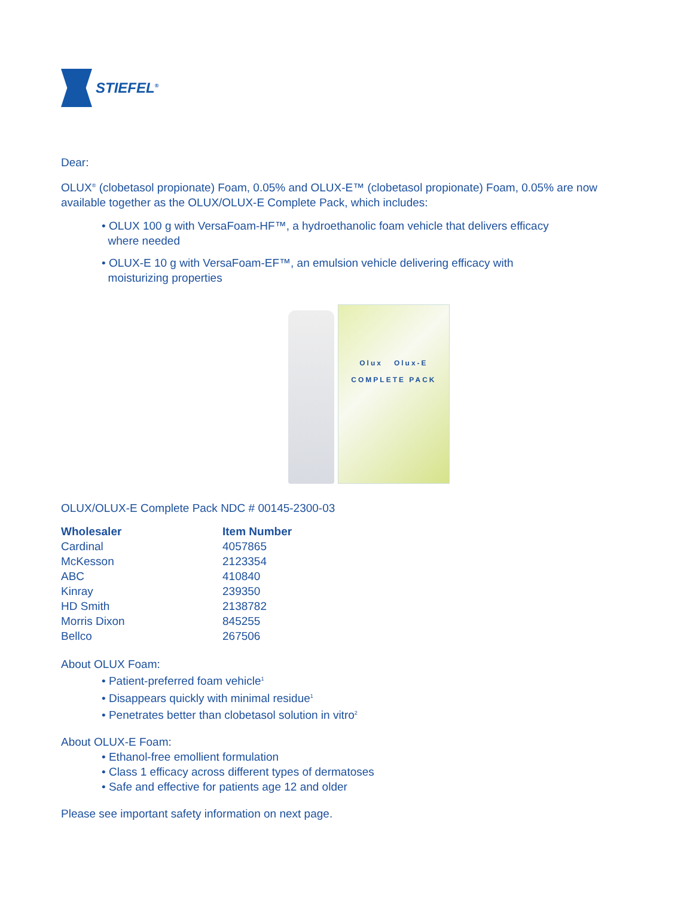STIEFEL<sup>®</sup>
Dear:
OLUX<sup>®</sup> (clobetasol propionate) Foam, 0.05% and OLUX-E™ (clobetasol propionate) Foam, 0.05% are now available together as the OLUX/OLUX-E Complete Pack, which includes:
• OLUX 100 g with VersaFoam-HF™, a hydroethanolic foam vehicle that delivers efficacy
where needed
• OLUX-E 10 g with VersaFoam-EF™, an emulsion vehicle delivering efficacy with
moisturizing properties
Olux Olux-E
COMPLETE PACK
OLUX/OLUX-E Complete Pack NDC # 00145-2300-03
| Wholesaler | Item Number |
| --- | --- |
| Cardinal | 4057865 |
| McKesson | 2123354 |
| ABC | 410840 |
| Kinray | 239350 |
| HD Smith | 2138782 |
| Morris Dixon | 845255 |
| Bellco | 267506 |
About OLUX Foam:
• Patient-preferred foam vehicle<sup>1</sup>
• Disappears quickly with minimal residue<sup>1</sup>
• Penetrates better than clobetasol solution in vitro<sup>2</sup>
About OLUX-E Foam:
• Ethanol-free emollient formulation
• Class 1 efficacy across different types of dermatoses
• Safe and effective for patients age 12 and older
Please see important safety information on next page.